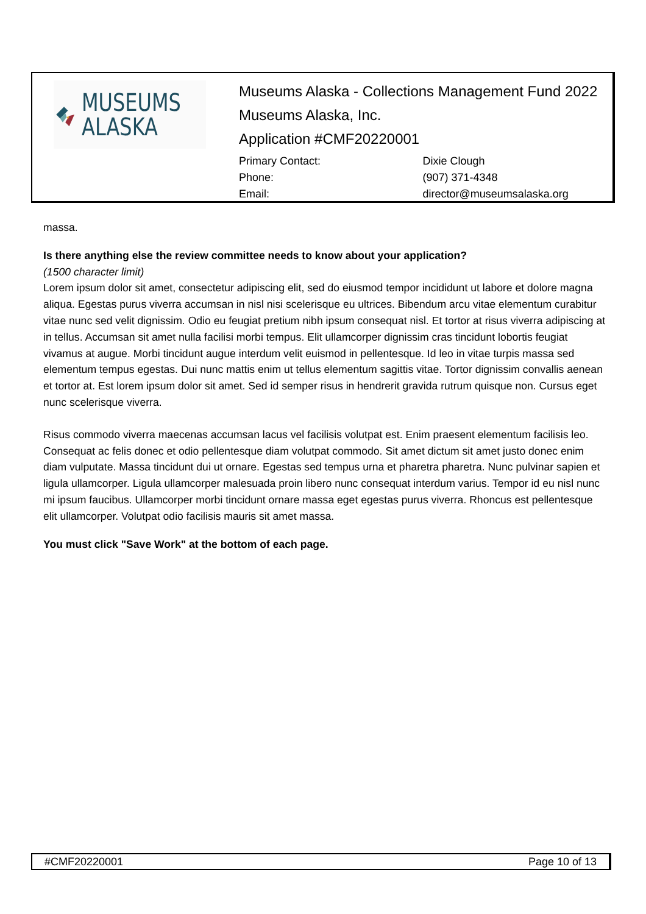MUSEUMS
ALASKA
Museums Alaska - Collections Management Fund 2022
Museums Alaska, Inc.
Application #CMF20220001
| Primary Contact: | Dixie Clough |
| Phone: | (907) 371-4348 |
| Email: | director@museumsalaska.org |
massa.
Is there anything else the review committee needs to know about your application?
(1500 character limit)
Lorem ipsum dolor sit amet, consectetur adipiscing elit, sed do eiusmod tempor incididunt ut labore et dolore magna aliqua. Egestas purus viverra accumsan in nisl nisi scelerisque eu ultrices. Bibendum arcu vitae elementum curabitur vitae nunc sed velit dignissim. Odio eu feugiat pretium nibh ipsum consequat nisl. Et tortor at risus viverra adipiscing at in tellus. Accumsan sit amet nulla facilisi morbi tempus. Elit ullamcorper dignissim cras tincidunt lobortis feugiat vivamus at augue. Morbi tincidunt augue interdum velit euismod in pellentesque. Id leo in vitae turpis massa sed elementum tempus egestas. Dui nunc mattis enim ut tellus elementum sagittis vitae. Tortor dignissim convallis aenean et tortor at. Est lorem ipsum dolor sit amet. Sed id semper risus in hendrerit gravida rutrum quisque non. Cursus eget nunc scelerisque viverra.
Risus commodo viverra maecenas accumsan lacus vel facilisis volutpat est. Enim praesent elementum facilisis leo. Consequat ac felis donec et odio pellentesque diam volutpat commodo. Sit amet dictum sit amet justo donec enim diam vulputate. Massa tincidunt dui ut ornare. Egestas sed tempus urna et pharetra pharetra. Nunc pulvinar sapien et ligula ullamcorper. Ligula ullamcorper malesuada proin libero nunc consequat interdum varius. Tempor id eu nisl nunc mi ipsum faucibus. Ullamcorper morbi tincidunt ornare massa eget egestas purus viverra. Rhoncus est pellentesque elit ullamcorper. Volutpat odio facilisis mauris sit amet massa.
You must click "Save Work" at the bottom of each page.
#CMF20220001 Page 10 of 13